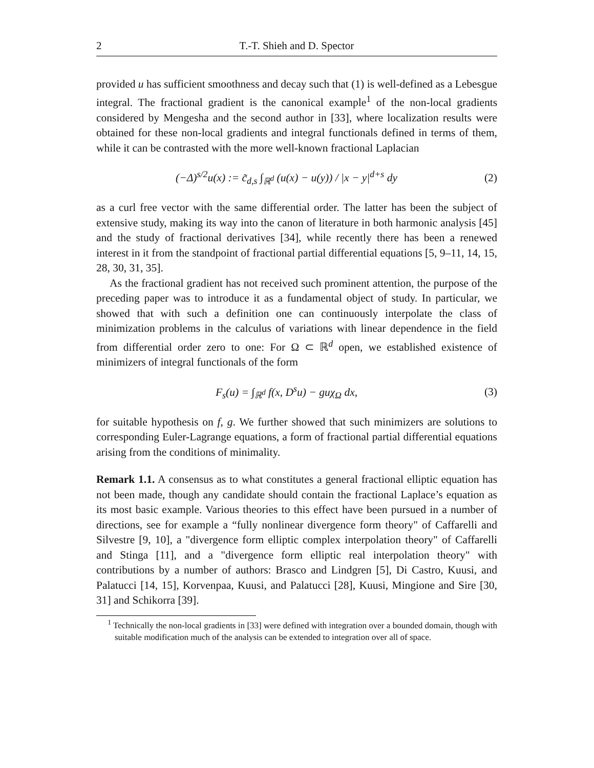2 T.-T. Shieh and D. Spector
provided u has sufficient smoothness and decay such that (1) is well-defined as a Lebesgue integral. The fractional gradient is the canonical example<sup>1</sup> of the non-local gradients considered by Mengesha and the second author in [33], where localization results were obtained for these non-local gradients and integral functionals defined in terms of them, while it can be contrasted with the more well-known fractional Laplacian
(−Δ)<sup>s/2</sup>u(x) := c̃<sub>d,s</sub> ∫<sub>ℝ<sup>d</sup></sub> (u(x) − u(y)) / |x − y|<sup>d+s</sup> dy (2)
as a curl free vector with the same differential order. The latter has been the subject of extensive study, making its way into the canon of literature in both harmonic analysis [45] and the study of fractional derivatives [34], while recently there has been a renewed interest in it from the standpoint of fractional partial differential equations [5, 9–11, 14, 15, 28, 30, 31, 35].
As the fractional gradient has not received such prominent attention, the purpose of the preceding paper was to introduce it as a fundamental object of study. In particular, we showed that with such a definition one can continuously interpolate the class of minimization problems in the calculus of variations with linear dependence in the field from differential order zero to one: For Ω ⊂ ℝ<sup>d</sup> open, we established existence of minimizers of integral functionals of the form
F<sub>s</sub>(u) = ∫<sub>ℝ<sup>d</sup></sub> f(x, D<sup>s</sup>u) − guχ<sub>Ω</sub> dx, (3)
for suitable hypothesis on f, g. We further showed that such minimizers are solutions to corresponding Euler-Lagrange equations, a form of fractional partial differential equations arising from the conditions of minimality.
Remark 1.1. A consensus as to what constitutes a general fractional elliptic equation has not been made, though any candidate should contain the fractional Laplace’s equation as its most basic example. Various theories to this effect have been pursued in a number of directions, see for example a “fully nonlinear divergence form theory" of Caffarelli and Silvestre [9, 10], a "divergence form elliptic complex interpolation theory" of Caffarelli and Stinga [11], and a "divergence form elliptic real interpolation theory" with contributions by a number of authors: Brasco and Lindgren [5], Di Castro, Kuusi, and Palatucci [14, 15], Korvenpaa, Kuusi, and Palatucci [28], Kuusi, Mingione and Sire [30, 31] and Schikorra [39].
<sup>1</sup> Technically the non-local gradients in [33] were defined with integration over a bounded domain, though with suitable modification much of the analysis can be extended to integration over all of space.